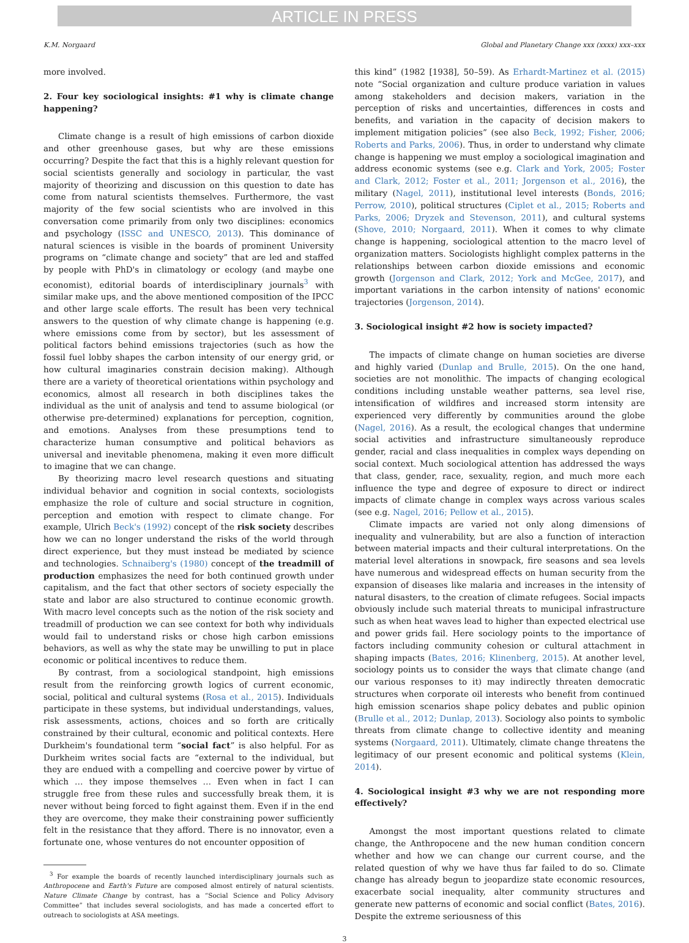ARTICLE IN PRESS
K.M. Norgaard Global and Planetary Change xxx (xxxx) xxx–xxx
more involved.
2. Four key sociological insights: #1 why is climate change happening?
Climate change is a result of high emissions of carbon dioxide and other greenhouse gases, but why are these emissions occurring? Despite the fact that this is a highly relevant question for social scientists generally and sociology in particular, the vast majority of theorizing and discussion on this question to date has come from natural scientists themselves. Furthermore, the vast majority of the few social scientists who are involved in this conversation come primarily from only two disciplines: economics and psychology (ISSC and UNESCO, 2013). This dominance of natural sciences is visible in the boards of prominent University programs on “climate change and society” that are led and staffed by people with PhD's in climatology or ecology (and maybe one economist), editorial boards of interdisciplinary journals<sup>3</sup> with similar make ups, and the above mentioned composition of the IPCC and other large scale efforts. The result has been very technical answers to the question of why climate change is happening (e.g. where emissions come from by sector), but les assessment of political factors behind emissions trajectories (such as how the fossil fuel lobby shapes the carbon intensity of our energy grid, or how cultural imaginaries constrain decision making). Although there are a variety of theoretical orientations within psychology and economics, almost all research in both disciplines takes the individual as the unit of analysis and tend to assume biological (or otherwise pre-determined) explanations for perception, cognition, and emotions. Analyses from these presumptions tend to characterize human consumptive and political behaviors as universal and inevitable phenomena, making it even more difficult to imagine that we can change.
By theorizing macro level research questions and situating individual behavior and cognition in social contexts, sociologists emphasize the role of culture and social structure in cognition, perception and emotion with respect to climate change. For example, Ulrich Beck's (1992) concept of the risk society describes how we can no longer understand the risks of the world through direct experience, but they must instead be mediated by science and technologies. Schnaiberg's (1980) concept of the treadmill of production emphasizes the need for both continued growth under capitalism, and the fact that other sectors of society especially the state and labor are also structured to continue economic growth. With macro level concepts such as the notion of the risk society and treadmill of production we can see context for both why individuals would fail to understand risks or chose high carbon emissions behaviors, as well as why the state may be unwilling to put in place economic or political incentives to reduce them.
By contrast, from a sociological standpoint, high emissions result from the reinforcing growth logics of current economic, social, political and cultural systems (Rosa et al., 2015). Individuals participate in these systems, but individual understandings, values, risk assessments, actions, choices and so forth are critically constrained by their cultural, economic and political contexts. Here Durkheim's foundational term “social fact” is also helpful. For as Durkheim writes social facts are “external to the individual, but they are endued with a compelling and coercive power by virtue of which … they impose themselves … Even when in fact I can struggle free from these rules and successfully break them, it is never without being forced to fight against them. Even if in the end they are overcome, they make their constraining power sufficiently felt in the resistance that they afford. There is no innovator, even a fortunate one, whose ventures do not encounter opposition of
<sup>3</sup> For example the boards of recently launched interdisciplinary journals such as Anthropocene and Earth's Future are composed almost entirely of natural scientists. Nature Climate Change by contrast, has a “Social Science and Policy Advisory Committee” that includes several sociologists, and has made a concerted effort to outreach to sociologists at ASA meetings.
this kind” (1982 [1938], 50–59). As Erhardt-Martinez et al. (2015) note “Social organization and culture produce variation in values among stakeholders and decision makers, variation in the perception of risks and uncertainties, differences in costs and benefits, and variation in the capacity of decision makers to implement mitigation policies” (see also Beck, 1992; Fisher, 2006; Roberts and Parks, 2006). Thus, in order to understand why climate change is happening we must employ a sociological imagination and address economic systems (see e.g. Clark and York, 2005; Foster and Clark, 2012; Foster et al., 2011; Jorgenson et al., 2016), the military (Nagel, 2011), institutional level interests (Bonds, 2016; Perrow, 2010), political structures (Ciplet et al., 2015; Roberts and Parks, 2006; Dryzek and Stevenson, 2011), and cultural systems (Shove, 2010; Norgaard, 2011). When it comes to why climate change is happening, sociological attention to the macro level of organization matters. Sociologists highlight complex patterns in the relationships between carbon dioxide emissions and economic growth (Jorgenson and Clark, 2012; York and McGee, 2017), and important variations in the carbon intensity of nations' economic trajectories (Jorgenson, 2014).
3. Sociological insight #2 how is society impacted?
The impacts of climate change on human societies are diverse and highly varied (Dunlap and Brulle, 2015). On the one hand, societies are not monolithic. The impacts of changing ecological conditions including unstable weather patterns, sea level rise, intensification of wildfires and increased storm intensity are experienced very differently by communities around the globe (Nagel, 2016). As a result, the ecological changes that undermine social activities and infrastructure simultaneously reproduce gender, racial and class inequalities in complex ways depending on social context. Much sociological attention has addressed the ways that class, gender, race, sexuality, region, and much more each influence the type and degree of exposure to direct or indirect impacts of climate change in complex ways across various scales (see e.g. Nagel, 2016; Pellow et al., 2015).
Climate impacts are varied not only along dimensions of inequality and vulnerability, but are also a function of interaction between material impacts and their cultural interpretations. On the material level alterations in snowpack, fire seasons and sea levels have numerous and widespread effects on human security from the expansion of diseases like malaria and increases in the intensity of natural disasters, to the creation of climate refugees. Social impacts obviously include such material threats to municipal infrastructure such as when heat waves lead to higher than expected electrical use and power grids fail. Here sociology points to the importance of factors including community cohesion or cultural attachment in shaping impacts (Bates, 2016; Klinenberg, 2015). At another level, sociology points us to consider the ways that climate change (and our various responses to it) may indirectly threaten democratic structures when corporate oil interests who benefit from continued high emission scenarios shape policy debates and public opinion (Brulle et al., 2012; Dunlap, 2013). Sociology also points to symbolic threats from climate change to collective identity and meaning systems (Norgaard, 2011). Ultimately, climate change threatens the legitimacy of our present economic and political systems (Klein, 2014).
4. Sociological insight #3 why we are not responding more effectively?
Amongst the most important questions related to climate change, the Anthropocene and the new human condition concern whether and how we can change our current course, and the related question of why we have thus far failed to do so. Climate change has already begun to jeopardize state economic resources, exacerbate social inequality, alter community structures and generate new patterns of economic and social conflict (Bates, 2016). Despite the extreme seriousness of this
3